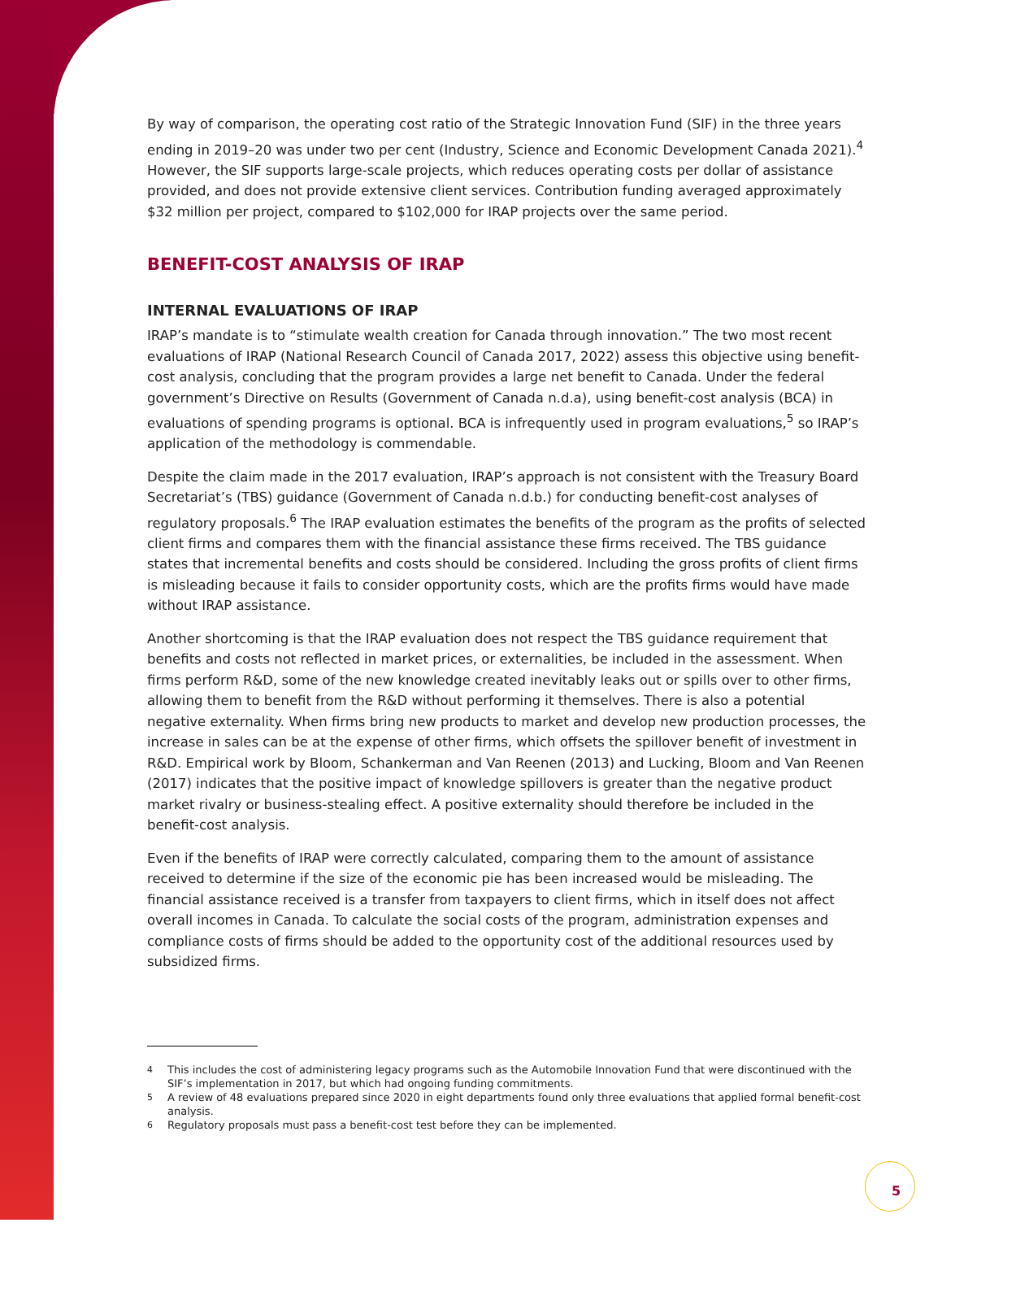By way of comparison, the operating cost ratio of the Strategic Innovation Fund (SIF) in the three years ending in 2019–20 was under two per cent (Industry, Science and Economic Development Canada 2021).<sup>4</sup> However, the SIF supports large-scale projects, which reduces operating costs per dollar of assistance provided, and does not provide extensive client services. Contribution funding averaged approximately $32 million per project, compared to $102,000 for IRAP projects over the same period.
BENEFIT-COST ANALYSIS OF IRAP
INTERNAL EVALUATIONS OF IRAP
IRAP’s mandate is to “stimulate wealth creation for Canada through innovation.” The two most recent evaluations of IRAP (National Research Council of Canada 2017, 2022) assess this objective using benefit-cost analysis, concluding that the program provides a large net benefit to Canada. Under the federal government’s Directive on Results (Government of Canada n.d.a), using benefit-cost analysis (BCA) in evaluations of spending programs is optional. BCA is infrequently used in program evaluations,<sup>5</sup> so IRAP’s application of the methodology is commendable.
Despite the claim made in the 2017 evaluation, IRAP’s approach is not consistent with the Treasury Board Secretariat’s (TBS) guidance (Government of Canada n.d.b.) for conducting benefit-cost analyses of regulatory proposals.<sup>6</sup> The IRAP evaluation estimates the benefits of the program as the profits of selected client firms and compares them with the financial assistance these firms received. The TBS guidance states that incremental benefits and costs should be considered. Including the gross profits of client firms is misleading because it fails to consider opportunity costs, which are the profits firms would have made without IRAP assistance.
Another shortcoming is that the IRAP evaluation does not respect the TBS guidance requirement that benefits and costs not reflected in market prices, or externalities, be included in the assessment. When firms perform R&D, some of the new knowledge created inevitably leaks out or spills over to other firms, allowing them to benefit from the R&D without performing it themselves. There is also a potential negative externality. When firms bring new products to market and develop new production processes, the increase in sales can be at the expense of other firms, which offsets the spillover benefit of investment in R&D. Empirical work by Bloom, Schankerman and Van Reenen (2013) and Lucking, Bloom and Van Reenen (2017) indicates that the positive impact of knowledge spillovers is greater than the negative product market rivalry or business-stealing effect. A positive externality should therefore be included in the benefit-cost analysis.
Even if the benefits of IRAP were correctly calculated, comparing them to the amount of assistance received to determine if the size of the economic pie has been increased would be misleading. The financial assistance received is a transfer from taxpayers to client firms, which in itself does not affect overall incomes in Canada. To calculate the social costs of the program, administration expenses and compliance costs of firms should be added to the opportunity cost of the additional resources used by subsidized firms.
<sup>4</sup> This includes the cost of administering legacy programs such as the Automobile Innovation Fund that were discontinued with the SIF’s implementation in 2017, but which had ongoing funding commitments.
<sup>5</sup> A review of 48 evaluations prepared since 2020 in eight departments found only three evaluations that applied formal benefit-cost analysis.
<sup>6</sup> Regulatory proposals must pass a benefit-cost test before they can be implemented.
5